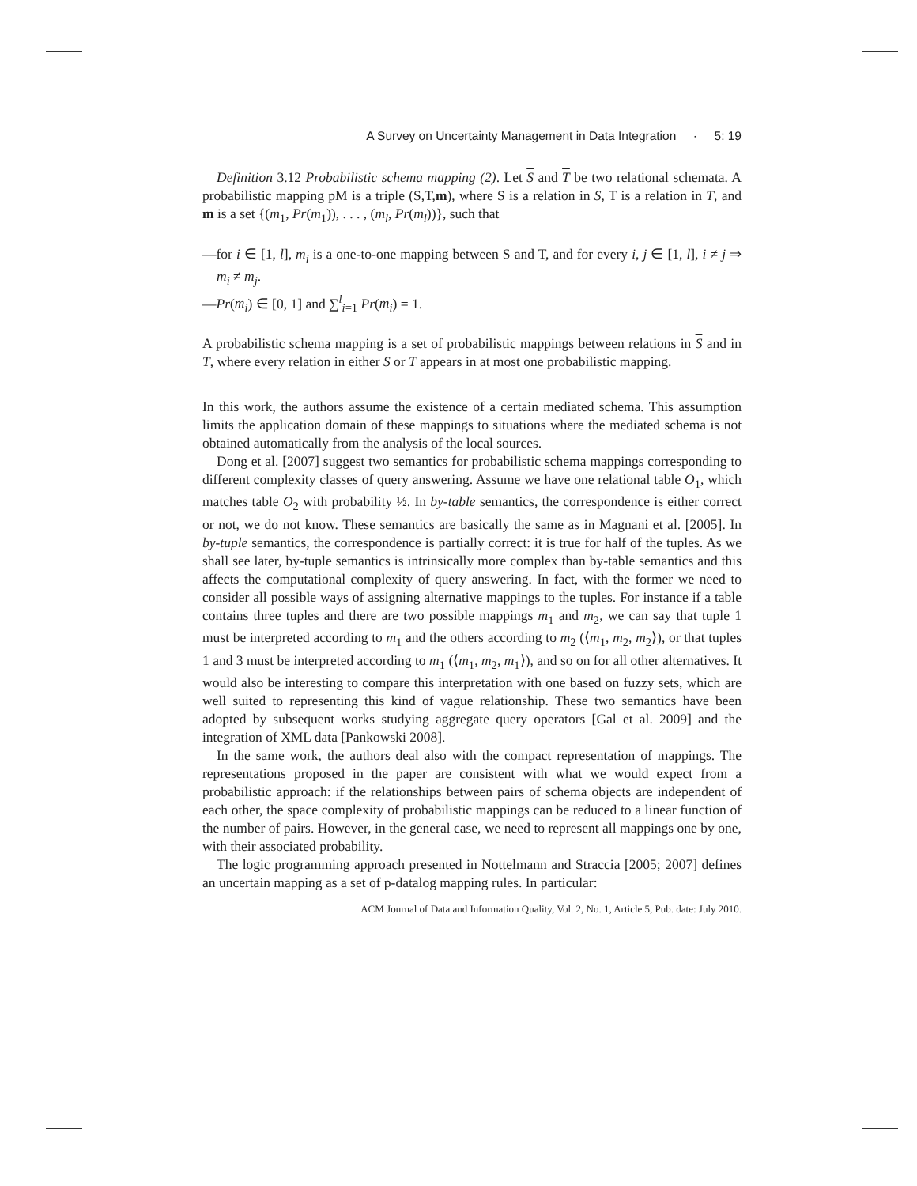A Survey on Uncertainty Management in Data Integration · 5: 19
Definition 3.12 Probabilistic schema mapping (2). Let S and T be two relational schemata. A probabilistic mapping pM is a triple (S,T,m), where S is a relation in S, T is a relation in T, and m is a set {(m<sub>1</sub>, Pr(m<sub>1</sub>)), . . . , (m<sub>l</sub>, Pr(m<sub>l</sub>))}, such that
—for i ∈ [1, l], m<sub>i</sub> is a one-to-one mapping between S and T, and for every i, j ∈ [1, l], i ≠ j ⇒ m<sub>i</sub> ≠ m<sub>j</sub>.
—Pr(m<sub>i</sub>) ∈ [0, 1] and ∑<sup>l</sup><sub>i=1</sub> Pr(m<sub>i</sub>) = 1.
A probabilistic schema mapping is a set of probabilistic mappings between relations in S and in T, where every relation in either S or T appears in at most one probabilistic mapping.
In this work, the authors assume the existence of a certain mediated schema. This assumption limits the application domain of these mappings to situations where the mediated schema is not obtained automatically from the analysis of the local sources.
Dong et al. [2007] suggest two semantics for probabilistic schema mappings corresponding to different complexity classes of query answering. Assume we have one relational table O<sub>1</sub>, which matches table O<sub>2</sub> with probability ½. In by-table semantics, the correspondence is either correct or not, we do not know. These semantics are basically the same as in Magnani et al. [2005]. In by-tuple semantics, the correspondence is partially correct: it is true for half of the tuples. As we shall see later, by-tuple semantics is intrinsically more complex than by-table semantics and this affects the computational complexity of query answering. In fact, with the former we need to consider all possible ways of assigning alternative mappings to the tuples. For instance if a table contains three tuples and there are two possible mappings m<sub>1</sub> and m<sub>2</sub>, we can say that tuple 1 must be interpreted according to m<sub>1</sub> and the others according to m<sub>2</sub> (⟨m<sub>1</sub>, m<sub>2</sub>, m<sub>2</sub>⟩), or that tuples 1 and 3 must be interpreted according to m<sub>1</sub> (⟨m<sub>1</sub>, m<sub>2</sub>, m<sub>1</sub>⟩), and so on for all other alternatives. It would also be interesting to compare this interpretation with one based on fuzzy sets, which are well suited to representing this kind of vague relationship. These two semantics have been adopted by subsequent works studying aggregate query operators [Gal et al. 2009] and the integration of XML data [Pankowski 2008].
In the same work, the authors deal also with the compact representation of mappings. The representations proposed in the paper are consistent with what we would expect from a probabilistic approach: if the relationships between pairs of schema objects are independent of each other, the space complexity of probabilistic mappings can be reduced to a linear function of the number of pairs. However, in the general case, we need to represent all mappings one by one, with their associated probability.
The logic programming approach presented in Nottelmann and Straccia [2005; 2007] defines an uncertain mapping as a set of p-datalog mapping rules. In particular:
ACM Journal of Data and Information Quality, Vol. 2, No. 1, Article 5, Pub. date: July 2010.